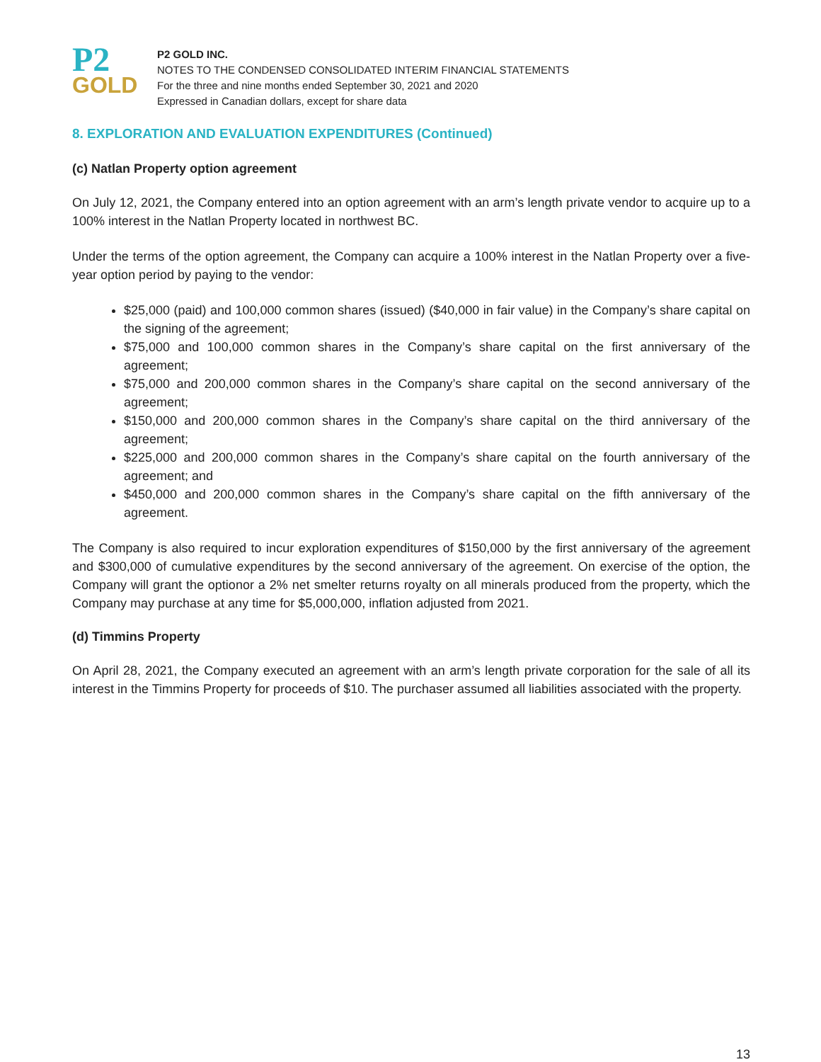P2
GOLD
P2 GOLD INC.
NOTES TO THE CONDENSED CONSOLIDATED INTERIM FINANCIAL STATEMENTS
For the three and nine months ended September 30, 2021 and 2020
Expressed in Canadian dollars, except for share data
8. EXPLORATION AND EVALUATION EXPENDITURES (Continued)
(c) Natlan Property option agreement
On July 12, 2021, the Company entered into an option agreement with an arm’s length private vendor to acquire up to a 100% interest in the Natlan Property located in northwest BC.
Under the terms of the option agreement, the Company can acquire a 100% interest in the Natlan Property over a five-year option period by paying to the vendor:
$25,000 (paid) and 100,000 common shares (issued) ($40,000 in fair value) in the Company’s share capital on the signing of the agreement;
$75,000 and 100,000 common shares in the Company’s share capital on the first anniversary of the agreement;
$75,000 and 200,000 common shares in the Company’s share capital on the second anniversary of the agreement;
$150,000 and 200,000 common shares in the Company’s share capital on the third anniversary of the agreement;
$225,000 and 200,000 common shares in the Company’s share capital on the fourth anniversary of the agreement; and
$450,000 and 200,000 common shares in the Company’s share capital on the fifth anniversary of the agreement.
The Company is also required to incur exploration expenditures of $150,000 by the first anniversary of the agreement and $300,000 of cumulative expenditures by the second anniversary of the agreement. On exercise of the option, the Company will grant the optionor a 2% net smelter returns royalty on all minerals produced from the property, which the Company may purchase at any time for $5,000,000, inflation adjusted from 2021.
(d) Timmins Property
On April 28, 2021, the Company executed an agreement with an arm’s length private corporation for the sale of all its interest in the Timmins Property for proceeds of $10. The purchaser assumed all liabilities associated with the property.
13